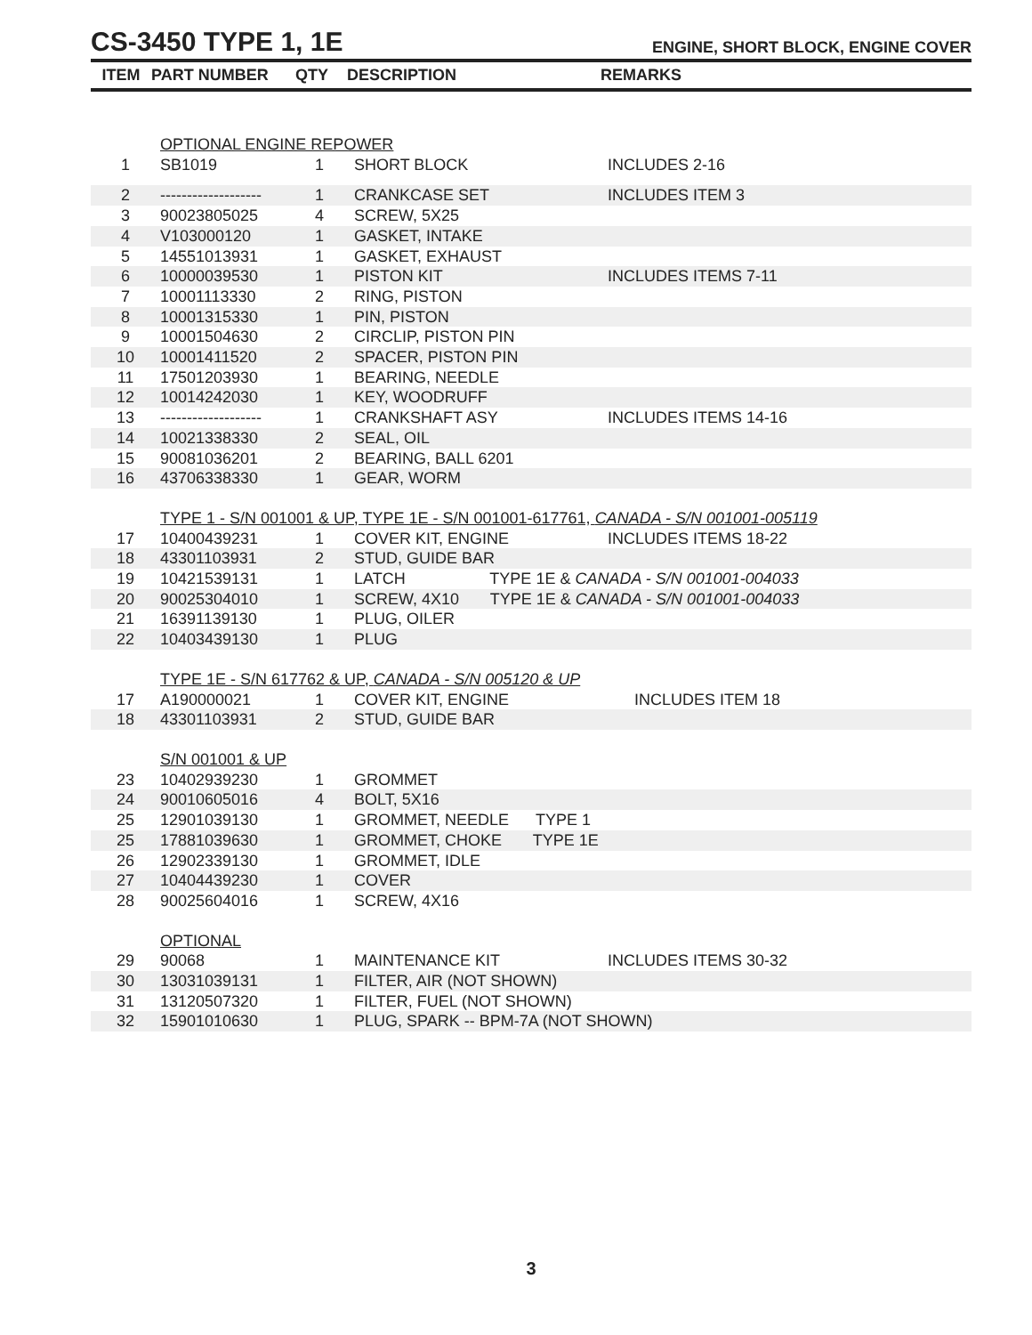CS-3450 TYPE 1, 1E
ENGINE, SHORT BLOCK, ENGINE COVER
| ITEM | PART NUMBER | QTY | DESCRIPTION | REMARKS |
| --- | --- | --- | --- | --- |
| | OPTIONAL ENGINE REPOWER | | | |
| 1 | SB1019 | 1 | SHORT BLOCK | INCLUDES 2-16 |
| 2 | ------------------- | 1 | CRANKCASE SET | INCLUDES ITEM 3 |
| 3 | 90023805025 | 4 | SCREW, 5X25 | |
| 4 | V103000120 | 1 | GASKET, INTAKE | |
| 5 | 14551013931 | 1 | GASKET, EXHAUST | |
| 6 | 10000039530 | 1 | PISTON KIT | INCLUDES ITEMS 7-11 |
| 7 | 10001113330 | 2 | RING, PISTON | |
| 8 | 10001315330 | 1 | PIN, PISTON | |
| 9 | 10001504630 | 2 | CIRCLIP, PISTON PIN | |
| 10 | 10001411520 | 2 | SPACER, PISTON PIN | |
| 11 | 17501203930 | 1 | BEARING, NEEDLE | |
| 12 | 10014242030 | 1 | KEY, WOODRUFF | |
| 13 | ------------------- | 1 | CRANKSHAFT ASY | INCLUDES ITEMS 14-16 |
| 14 | 10021338330 | 2 | SEAL, OIL | |
| 15 | 90081036201 | 2 | BEARING, BALL 6201 | |
| 16 | 43706338330 | 1 | GEAR, WORM | |
| | TYPE 1 - S/N 001001 & UP, TYPE 1E - S/N 001001-617761, CANADA - S/N 001001-005119 | | | |
| 17 | 10400439231 | 1 | COVER KIT, ENGINE | INCLUDES ITEMS 18-22 |
| 18 | 43301103931 | 2 | STUD, GUIDE BAR | |
| 19 | 10421539131 | 1 | LATCH TYPE 1E & CANADA - S/N 001001-004033 | |
| 20 | 90025304010 | 1 | SCREW, 4X10 TYPE 1E & CANADA - S/N 001001-004033 | |
| 21 | 16391139130 | 1 | PLUG, OILER | |
| 22 | 10403439130 | 1 | PLUG | |
| | TYPE 1E - S/N 617762 & UP, CANADA - S/N 005120 & UP | | | |
| 17 | A190000021 | 1 | COVER KIT, ENGINE | INCLUDES ITEM 18 |
| 18 | 43301103931 | 2 | STUD, GUIDE BAR | |
| | S/N 001001 & UP | | | |
| 23 | 10402939230 | 1 | GROMMET | |
| 24 | 90010605016 | 4 | BOLT, 5X16 | |
| 25 | 12901039130 | 1 | GROMMET, NEEDLE TYPE 1 | |
| 25 | 17881039630 | 1 | GROMMET, CHOKE TYPE 1E | |
| 26 | 12902339130 | 1 | GROMMET, IDLE | |
| 27 | 10404439230 | 1 | COVER | |
| 28 | 90025604016 | 1 | SCREW, 4X16 | |
| | OPTIONAL | | | |
| 29 | 90068 | 1 | MAINTENANCE KIT | INCLUDES ITEMS 30-32 |
| 30 | 13031039131 | 1 | FILTER, AIR (NOT SHOWN) | |
| 31 | 13120507320 | 1 | FILTER, FUEL (NOT SHOWN) | |
| 32 | 15901010630 | 1 | PLUG, SPARK -- BPM-7A (NOT SHOWN) | |
3